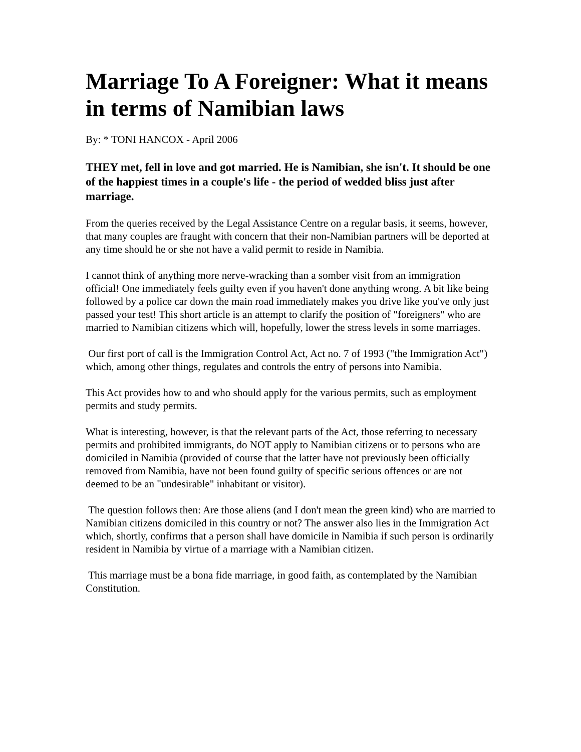Marriage To A Foreigner: What it means in terms of Namibian laws
By: * TONI HANCOX - April 2006
THEY met, fell in love and got married. He is Namibian, she isn't. It should be one of the happiest times in a couple's life - the period of wedded bliss just after marriage.
From the queries received by the Legal Assistance Centre on a regular basis, it seems, however, that many couples are fraught with concern that their non-Namibian partners will be deported at any time should he or she not have a valid permit to reside in Namibia.
I cannot think of anything more nerve-wracking than a somber visit from an immigration official! One immediately feels guilty even if you haven't done anything wrong. A bit like being followed by a police car down the main road immediately makes you drive like you've only just passed your test! This short article is an attempt to clarify the position of "foreigners" who are married to Namibian citizens which will, hopefully, lower the stress levels in some marriages.
Our first port of call is the Immigration Control Act, Act no. 7 of 1993 ("the Immigration Act") which, among other things, regulates and controls the entry of persons into Namibia.
This Act provides how to and who should apply for the various permits, such as employment permits and study permits.
What is interesting, however, is that the relevant parts of the Act, those referring to necessary permits and prohibited immigrants, do NOT apply to Namibian citizens or to persons who are domiciled in Namibia (provided of course that the latter have not previously been officially removed from Namibia, have not been found guilty of specific serious offences or are not deemed to be an "undesirable" inhabitant or visitor).
The question follows then: Are those aliens (and I don't mean the green kind) who are married to Namibian citizens domiciled in this country or not? The answer also lies in the Immigration Act which, shortly, confirms that a person shall have domicile in Namibia if such person is ordinarily resident in Namibia by virtue of a marriage with a Namibian citizen.
This marriage must be a bona fide marriage, in good faith, as contemplated by the Namibian Constitution.